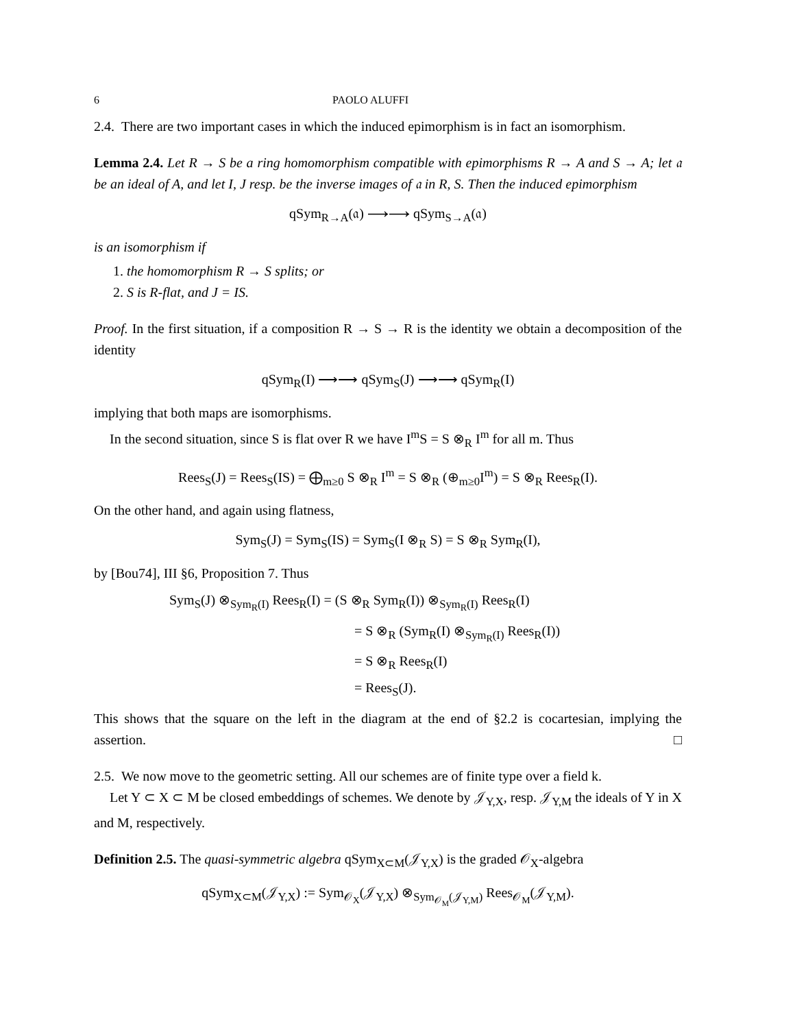6 PAOLO ALUFFI
2.4. There are two important cases in which the induced epimorphism is in fact an isomorphism.
Lemma 2.4. Let R → S be a ring homomorphism compatible with epimorphisms R → A and S → A; let 𝔞 be an ideal of A, and let I, J resp. be the inverse images of 𝔞 in R, S. Then the induced epimorphism
qSym<sub>R→A</sub>(𝔞) ⟶⟶ qSym<sub>S→A</sub>(𝔞)
is an isomorphism if
1. the homomorphism R → S splits; or
2. S is R-flat, and J = IS.
Proof. In the first situation, if a composition R → S → R is the identity we obtain a decomposition of the identity
qSym<sub>R</sub>(I) ⟶⟶ qSym<sub>S</sub>(J) ⟶⟶ qSym<sub>R</sub>(I)
implying that both maps are isomorphisms.
In the second situation, since S is flat over R we have I<sup>m</sup>S = S ⊗<sub>R</sub> I<sup>m</sup> for all m. Thus
Rees<sub>S</sub>(J) = Rees<sub>S</sub>(IS) = ⨁<sub>m≥0</sub> S ⊗<sub>R</sub> I<sup>m</sup> = S ⊗<sub>R</sub> (⊕<sub>m≥0</sub>I<sup>m</sup>) = S ⊗<sub>R</sub> Rees<sub>R</sub>(I).
On the other hand, and again using flatness,
Sym<sub>S</sub>(J) = Sym<sub>S</sub>(IS) = Sym<sub>S</sub>(I ⊗<sub>R</sub> S) = S ⊗<sub>R</sub> Sym<sub>R</sub>(I),
by [Bou74], III §6, Proposition 7. Thus
Sym<sub>S</sub>(J) ⊗<sub>Sym<sub>R</sub>(I)</sub> Rees<sub>R</sub>(I) = (S ⊗<sub>R</sub> Sym<sub>R</sub>(I)) ⊗<sub>Sym<sub>R</sub>(I)</sub> Rees<sub>R</sub>(I)
= S ⊗<sub>R</sub> (Sym<sub>R</sub>(I) ⊗<sub>Sym<sub>R</sub>(I)</sub> Rees<sub>R</sub>(I))
= S ⊗<sub>R</sub> Rees<sub>R</sub>(I)
= Rees<sub>S</sub>(J).
This shows that the square on the left in the diagram at the end of §2.2 is cocartesian, implying the assertion. □
2.5. We now move to the geometric setting. All our schemes are of finite type over a field k.
Let Y ⊂ X ⊂ M be closed embeddings of schemes. We denote by 𝒥<sub>Y,X</sub>, resp. 𝒥<sub>Y,M</sub> the ideals of Y in X and M, respectively.
Definition 2.5. The quasi-symmetric algebra qSym<sub>X⊂M</sub>(𝒥<sub>Y,X</sub>) is the graded 𝒪<sub>X</sub>-algebra
qSym<sub>X⊂M</sub>(𝒥<sub>Y,X</sub>) := Sym<sub>𝒪<sub>X</sub></sub>(𝒥<sub>Y,X</sub>) ⊗<sub>Sym<sub>𝒪<sub>M</sub></sub>(𝒥<sub>Y,M</sub>)</sub> Rees<sub>𝒪<sub>M</sub></sub>(𝒥<sub>Y,M</sub>).